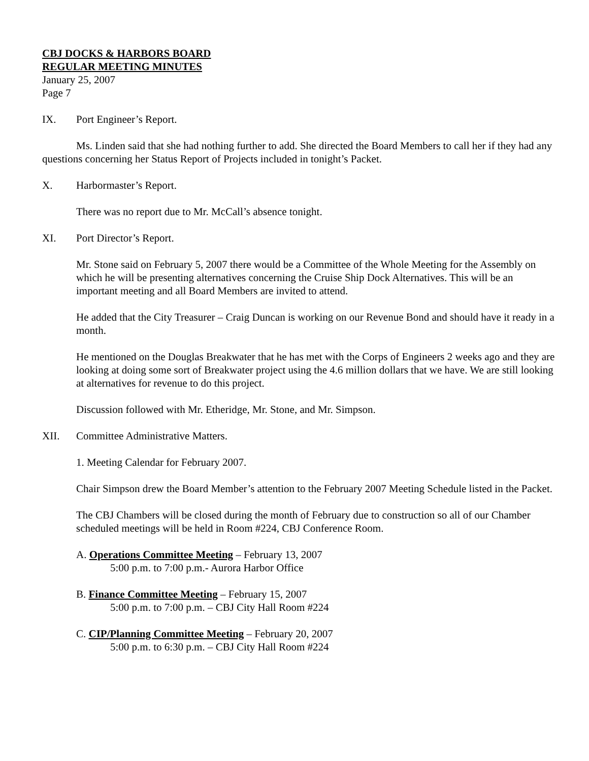CBJ DOCKS & HARBORS BOARD
REGULAR MEETING MINUTES
January 25, 2007
Page 7
IX. Port Engineer’s Report.
Ms. Linden said that she had nothing further to add. She directed the Board Members to call her if they had any questions concerning her Status Report of Projects included in tonight’s Packet.
X. Harbormaster’s Report.
There was no report due to Mr. McCall’s absence tonight.
XI. Port Director’s Report.
Mr. Stone said on February 5, 2007 there would be a Committee of the Whole Meeting for the Assembly on which he will be presenting alternatives concerning the Cruise Ship Dock Alternatives. This will be an important meeting and all Board Members are invited to attend.
He added that the City Treasurer – Craig Duncan is working on our Revenue Bond and should have it ready in a month.
He mentioned on the Douglas Breakwater that he has met with the Corps of Engineers 2 weeks ago and they are looking at doing some sort of Breakwater project using the 4.6 million dollars that we have. We are still looking at alternatives for revenue to do this project.
Discussion followed with Mr. Etheridge, Mr. Stone, and Mr. Simpson.
XII. Committee Administrative Matters.
1. Meeting Calendar for February 2007.
Chair Simpson drew the Board Member’s attention to the February 2007 Meeting Schedule listed in the Packet.
The CBJ Chambers will be closed during the month of February due to construction so all of our Chamber scheduled meetings will be held in Room #224, CBJ Conference Room.
A. Operations Committee Meeting – February 13, 2007
5:00 p.m. to 7:00 p.m.- Aurora Harbor Office
B. Finance Committee Meeting – February 15, 2007
5:00 p.m. to 7:00 p.m. – CBJ City Hall Room #224
C. CIP/Planning Committee Meeting – February 20, 2007
5:00 p.m. to 6:30 p.m. – CBJ City Hall Room #224